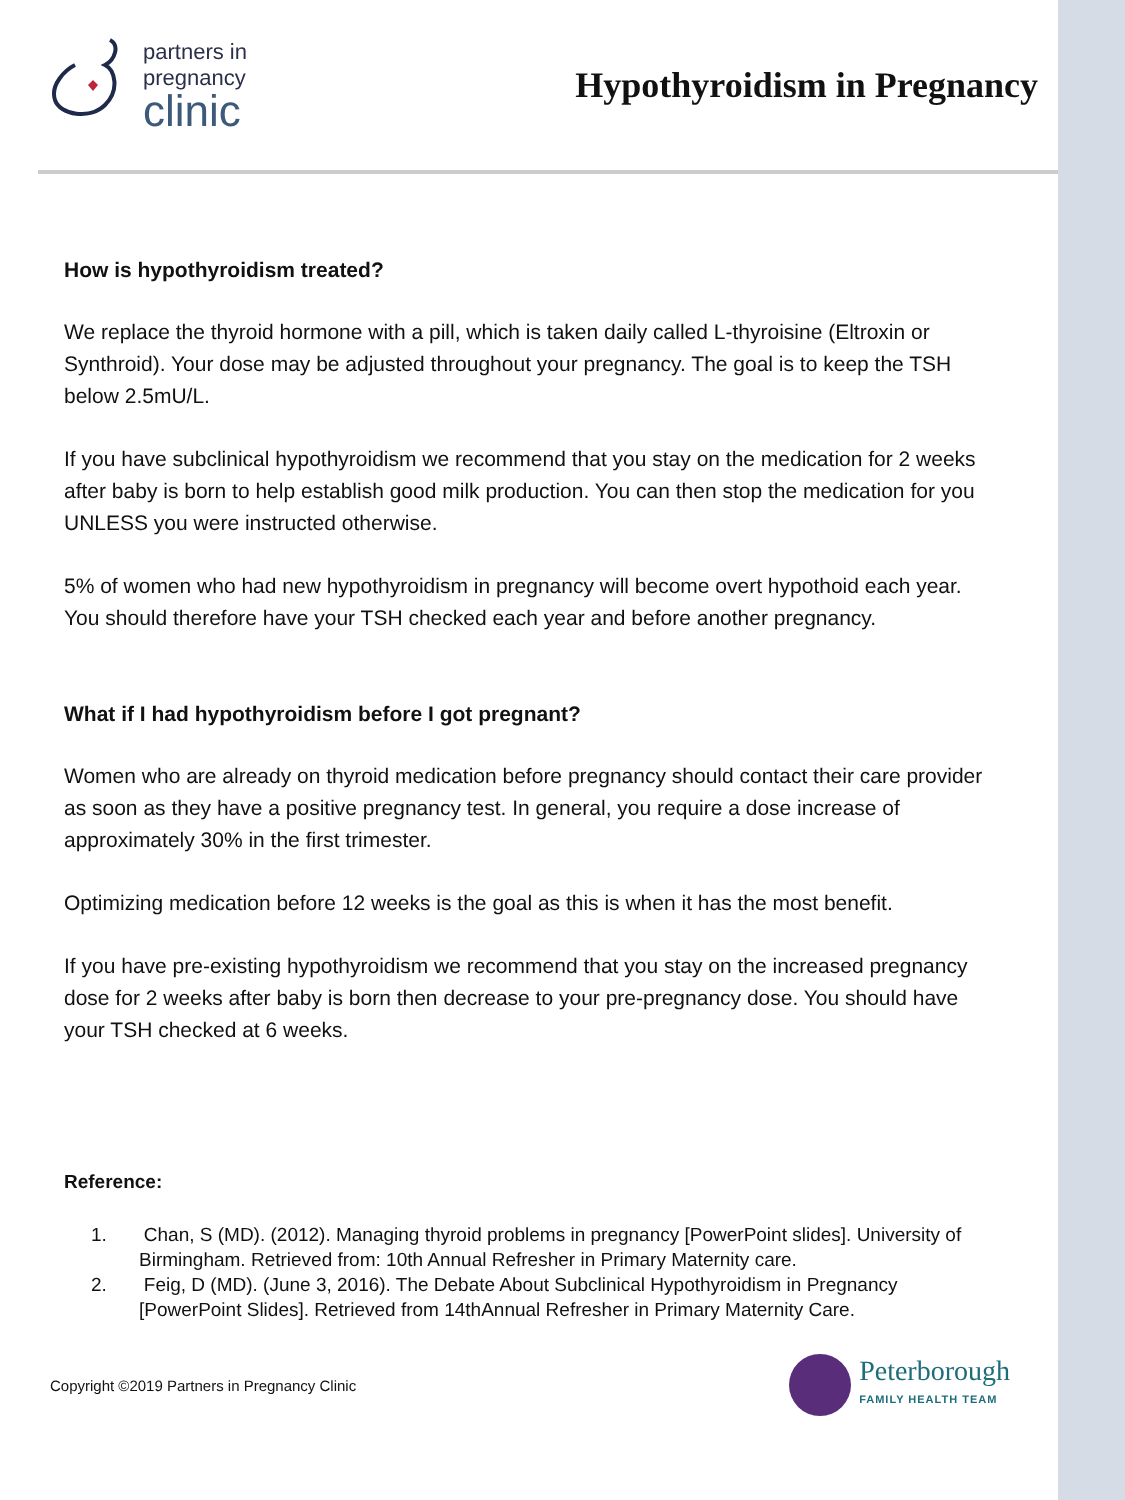partners in
pregnancy
clinic
Hypothyroidism in Pregnancy
How is hypothyroidism treated?
We replace the thyroid hormone with a pill, which is taken daily called L-thyroisine (Eltroxin or Synthroid). Your dose may be adjusted throughout your pregnancy. The goal is to keep the TSH below 2.5mU/L.
If you have subclinical hypothyroidism we recommend that you stay on the medication for 2 weeks after baby is born to help establish good milk production. You can then stop the medication for you UNLESS you were instructed otherwise.
5% of women who had new hypothyroidism in pregnancy will become overt hypothoid each year. You should therefore have your TSH checked each year and before another pregnancy.
What if I had hypothyroidism before I got pregnant?
Women who are already on thyroid medication before pregnancy should contact their care provider as soon as they have a positive pregnancy test. In general, you require a dose increase of approximately 30% in the first trimester.
Optimizing medication before 12 weeks is the goal as this is when it has the most benefit.
If you have pre-existing hypothyroidism we recommend that you stay on the increased pregnancy dose for 2 weeks after baby is born then decrease to your pre-pregnancy dose. You should have your TSH checked at 6 weeks.
Reference:
1. Chan, S (MD). (2012). Managing thyroid problems in pregnancy [PowerPoint slides]. University of Birmingham. Retrieved from: 10th Annual Refresher in Primary Maternity care.
2. Feig, D (MD). (June 3, 2016). The Debate About Subclinical Hypothyroidism in Pregnancy [PowerPoint Slides]. Retrieved from 14thAnnual Refresher in Primary Maternity Care.
Copyright ©2019 Partners in Pregnancy Clinic
Peterborough
FAMILY HEALTH TEAM